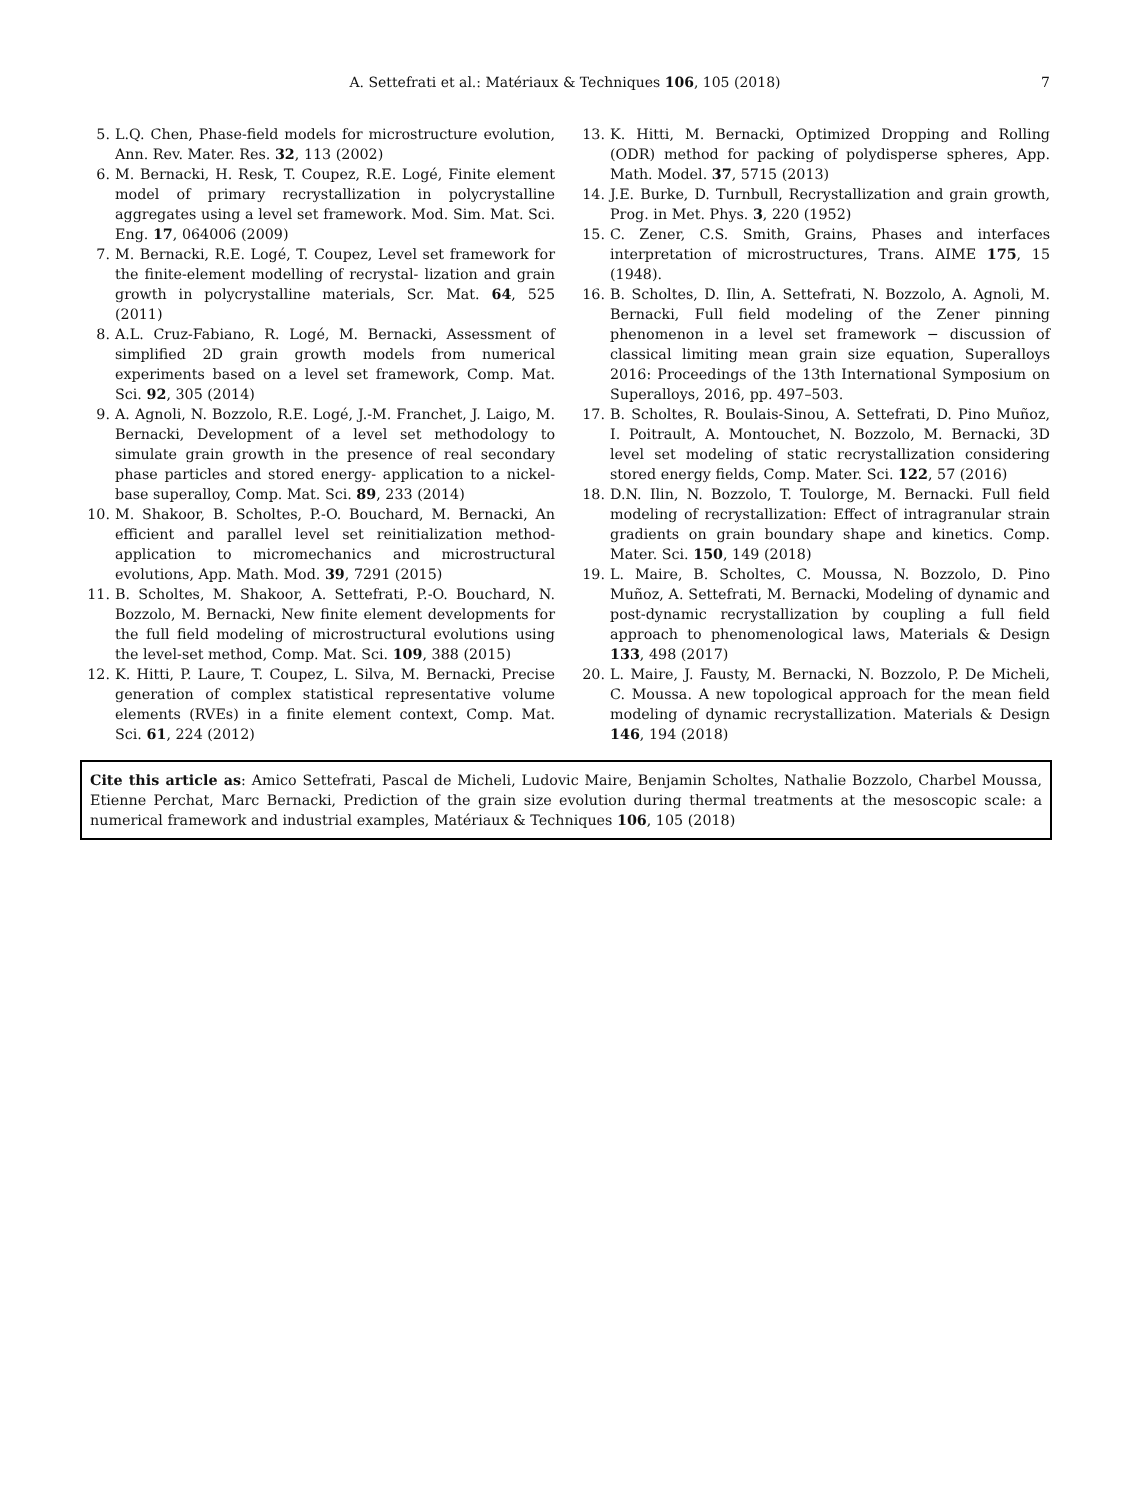A. Settefrati et al.: Matériaux & Techniques 106, 105 (2018)
7
5. L.Q. Chen, Phase-field models for microstructure evolution, Ann. Rev. Mater. Res. 32, 113 (2002)
6. M. Bernacki, H. Resk, T. Coupez, R.E. Logé, Finite element model of primary recrystallization in polycrystalline aggregates using a level set framework. Mod. Sim. Mat. Sci. Eng. 17, 064006 (2009)
7. M. Bernacki, R.E. Logé, T. Coupez, Level set framework for the finite-element modelling of recrystal- lization and grain growth in polycrystalline materials, Scr. Mat. 64, 525 (2011)
8. A.L. Cruz-Fabiano, R. Logé, M. Bernacki, Assessment of simplified 2D grain growth models from numerical experiments based on a level set framework, Comp. Mat. Sci. 92, 305 (2014)
9. A. Agnoli, N. Bozzolo, R.E. Logé, J.-M. Franchet, J. Laigo, M. Bernacki, Development of a level set methodology to simulate grain growth in the presence of real secondary phase particles and stored energy- application to a nickel-base superalloy, Comp. Mat. Sci. 89, 233 (2014)
10. M. Shakoor, B. Scholtes, P.-O. Bouchard, M. Bernacki, An efficient and parallel level set reinitialization method-application to micromechanics and microstructural evolutions, App. Math. Mod. 39, 7291 (2015)
11. B. Scholtes, M. Shakoor, A. Settefrati, P.-O. Bouchard, N. Bozzolo, M. Bernacki, New finite element developments for the full field modeling of microstructural evolutions using the level-set method, Comp. Mat. Sci. 109, 388 (2015)
12. K. Hitti, P. Laure, T. Coupez, L. Silva, M. Bernacki, Precise generation of complex statistical representative volume elements (RVEs) in a finite element context, Comp. Mat. Sci. 61, 224 (2012)
13. K. Hitti, M. Bernacki, Optimized Dropping and Rolling (ODR) method for packing of polydisperse spheres, App. Math. Model. 37, 5715 (2013)
14. J.E. Burke, D. Turnbull, Recrystallization and grain growth, Prog. in Met. Phys. 3, 220 (1952)
15. C. Zener, C.S. Smith, Grains, Phases and interfaces interpretation of microstructures, Trans. AIME 175, 15 (1948).
16. B. Scholtes, D. Ilin, A. Settefrati, N. Bozzolo, A. Agnoli, M. Bernacki, Full field modeling of the Zener pinning phenomenon in a level set framework − discussion of classical limiting mean grain size equation, Superalloys 2016: Proceedings of the 13th International Symposium on Superalloys, 2016, pp. 497–503.
17. B. Scholtes, R. Boulais-Sinou, A. Settefrati, D. Pino Muñoz, I. Poitrault, A. Montouchet, N. Bozzolo, M. Bernacki, 3D level set modeling of static recrystallization considering stored energy fields, Comp. Mater. Sci. 122, 57 (2016)
18. D.N. Ilin, N. Bozzolo, T. Toulorge, M. Bernacki. Full field modeling of recrystallization: Effect of intragranular strain gradients on grain boundary shape and kinetics. Comp. Mater. Sci. 150, 149 (2018)
19. L. Maire, B. Scholtes, C. Moussa, N. Bozzolo, D. Pino Muñoz, A. Settefrati, M. Bernacki, Modeling of dynamic and post-dynamic recrystallization by coupling a full field approach to phenomenological laws, Materials & Design 133, 498 (2017)
20. L. Maire, J. Fausty, M. Bernacki, N. Bozzolo, P. De Micheli, C. Moussa. A new topological approach for the mean field modeling of dynamic recrystallization. Materials & Design 146, 194 (2018)
Cite this article as: Amico Settefrati, Pascal de Micheli, Ludovic Maire, Benjamin Scholtes, Nathalie Bozzolo, Charbel Moussa, Etienne Perchat, Marc Bernacki, Prediction of the grain size evolution during thermal treatments at the mesoscopic scale: a numerical framework and industrial examples, Matériaux & Techniques 106, 105 (2018)